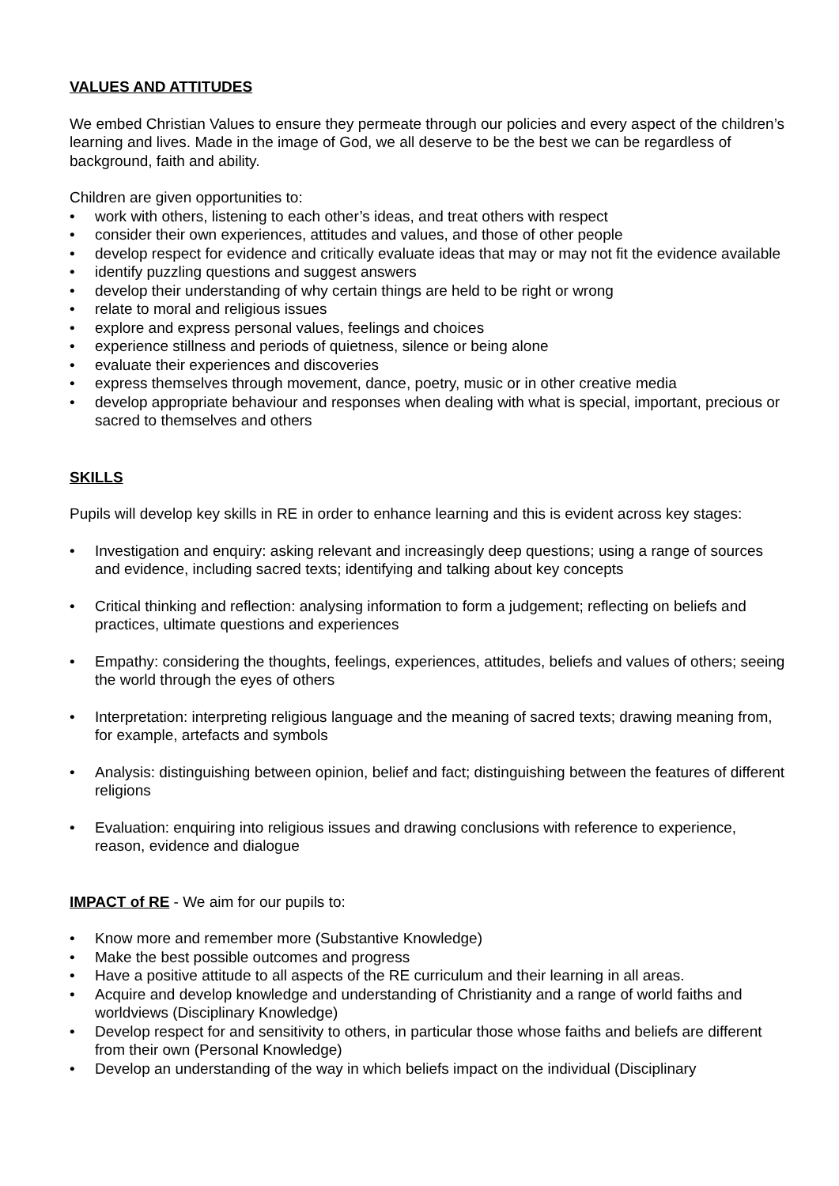VALUES AND ATTITUDES
We embed Christian Values to ensure they permeate through our policies and every aspect of the children’s learning and lives. Made in the image of God, we all deserve to be the best we can be regardless of background, faith and ability.
Children are given opportunities to:
• work with others, listening to each other’s ideas, and treat others with respect
• consider their own experiences, attitudes and values, and those of other people
• develop respect for evidence and critically evaluate ideas that may or may not fit the evidence available
• identify puzzling questions and suggest answers
• develop their understanding of why certain things are held to be right or wrong
• relate to moral and religious issues
• explore and express personal values, feelings and choices
• experience stillness and periods of quietness, silence or being alone
• evaluate their experiences and discoveries
• express themselves through movement, dance, poetry, music or in other creative media
• develop appropriate behaviour and responses when dealing with what is special, important, precious or sacred to themselves and others
SKILLS
Pupils will develop key skills in RE in order to enhance learning and this is evident across key stages:
• Investigation and enquiry: asking relevant and increasingly deep questions; using a range of sources and evidence, including sacred texts; identifying and talking about key concepts
• Critical thinking and reflection: analysing information to form a judgement; reflecting on beliefs and practices, ultimate questions and experiences
• Empathy: considering the thoughts, feelings, experiences, attitudes, beliefs and values of others; seeing the world through the eyes of others
• Interpretation: interpreting religious language and the meaning of sacred texts; drawing meaning from, for example, artefacts and symbols
• Analysis: distinguishing between opinion, belief and fact; distinguishing between the features of different religions
• Evaluation: enquiring into religious issues and drawing conclusions with reference to experience, reason, evidence and dialogue
IMPACT of RE - We aim for our pupils to:
• Know more and remember more (Substantive Knowledge)
• Make the best possible outcomes and progress
• Have a positive attitude to all aspects of the RE curriculum and their learning in all areas.
• Acquire and develop knowledge and understanding of Christianity and a range of world faiths and worldviews (Disciplinary Knowledge)
• Develop respect for and sensitivity to others, in particular those whose faiths and beliefs are different from their own (Personal Knowledge)
• Develop an understanding of the way in which beliefs impact on the individual (Disciplinary